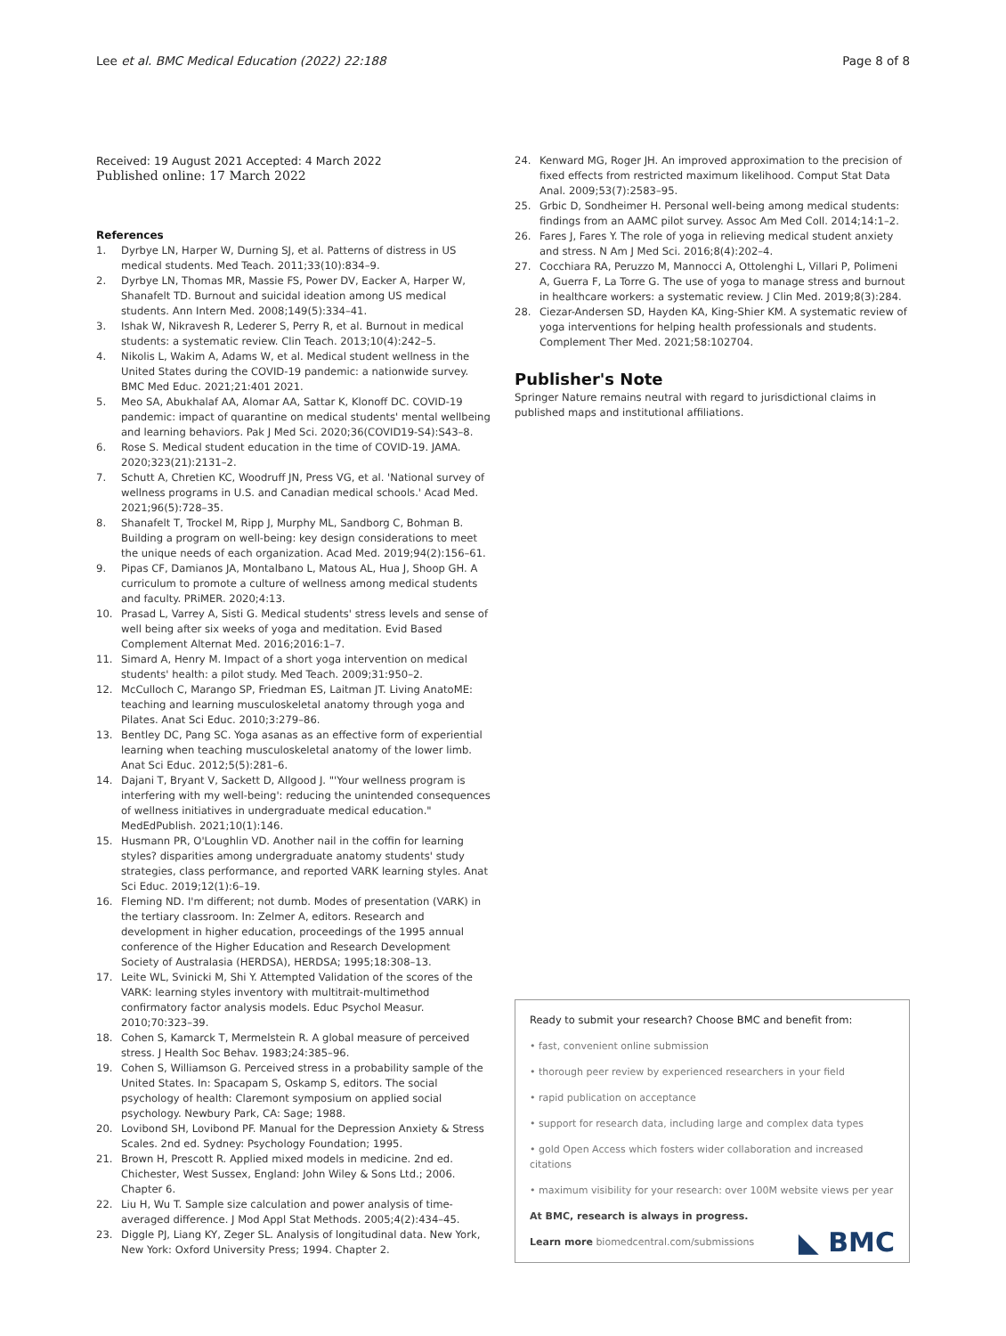Lee et al. BMC Medical Education (2022) 22:188 Page 8 of 8
Received: 19 August 2021 Accepted: 4 March 2022
Published online: 17 March 2022
References
1. Dyrbye LN, Harper W, Durning SJ, et al. Patterns of distress in US medical students. Med Teach. 2011;33(10):834–9.
2. Dyrbye LN, Thomas MR, Massie FS, Power DV, Eacker A, Harper W, Shanafelt TD. Burnout and suicidal ideation among US medical students. Ann Intern Med. 2008;149(5):334–41.
3. Ishak W, Nikravesh R, Lederer S, Perry R, et al. Burnout in medical students: a systematic review. Clin Teach. 2013;10(4):242–5.
4. Nikolis L, Wakim A, Adams W, et al. Medical student wellness in the United States during the COVID-19 pandemic: a nationwide survey. BMC Med Educ. 2021;21:401 2021.
5. Meo SA, Abukhalaf AA, Alomar AA, Sattar K, Klonoff DC. COVID-19 pandemic: impact of quarantine on medical students' mental wellbeing and learning behaviors. Pak J Med Sci. 2020;36(COVID19-S4):S43–8.
6. Rose S. Medical student education in the time of COVID-19. JAMA. 2020;323(21):2131–2.
7. Schutt A, Chretien KC, Woodruff JN, Press VG, et al. 'National survey of wellness programs in U.S. and Canadian medical schools.' Acad Med. 2021;96(5):728–35.
8. Shanafelt T, Trockel M, Ripp J, Murphy ML, Sandborg C, Bohman B. Building a program on well-being: key design considerations to meet the unique needs of each organization. Acad Med. 2019;94(2):156–61.
9. Pipas CF, Damianos JA, Montalbano L, Matous AL, Hua J, Shoop GH. A curriculum to promote a culture of wellness among medical students and faculty. PRiMER. 2020;4:13.
10. Prasad L, Varrey A, Sisti G. Medical students' stress levels and sense of well being after six weeks of yoga and meditation. Evid Based Complement Alternat Med. 2016;2016:1–7.
11. Simard A, Henry M. Impact of a short yoga intervention on medical students' health: a pilot study. Med Teach. 2009;31:950–2.
12. McCulloch C, Marango SP, Friedman ES, Laitman JT. Living AnatoME: teaching and learning musculoskeletal anatomy through yoga and Pilates. Anat Sci Educ. 2010;3:279–86.
13. Bentley DC, Pang SC. Yoga asanas as an effective form of experiential learning when teaching musculoskeletal anatomy of the lower limb. Anat Sci Educ. 2012;5(5):281–6.
14. Dajani T, Bryant V, Sackett D, Allgood J. "'Your wellness program is interfering with my well-being': reducing the unintended consequences of wellness initiatives in undergraduate medical education." MedEdPublish. 2021;10(1):146.
15. Husmann PR, O'Loughlin VD. Another nail in the coffin for learning styles? disparities among undergraduate anatomy students' study strategies, class performance, and reported VARK learning styles. Anat Sci Educ. 2019;12(1):6–19.
16. Fleming ND. I'm different; not dumb. Modes of presentation (VARK) in the tertiary classroom. In: Zelmer A, editors. Research and development in higher education, proceedings of the 1995 annual conference of the Higher Education and Research Development Society of Australasia (HERDSA), HERDSA; 1995;18:308–13.
17. Leite WL, Svinicki M, Shi Y. Attempted Validation of the scores of the VARK: learning styles inventory with multitrait-multimethod confirmatory factor analysis models. Educ Psychol Measur. 2010;70:323–39.
18. Cohen S, Kamarck T, Mermelstein R. A global measure of perceived stress. J Health Soc Behav. 1983;24:385–96.
19. Cohen S, Williamson G. Perceived stress in a probability sample of the United States. In: Spacapam S, Oskamp S, editors. The social psychology of health: Claremont symposium on applied social psychology. Newbury Park, CA: Sage; 1988.
20. Lovibond SH, Lovibond PF. Manual for the Depression Anxiety & Stress Scales. 2nd ed. Sydney: Psychology Foundation; 1995.
21. Brown H, Prescott R. Applied mixed models in medicine. 2nd ed. Chichester, West Sussex, England: John Wiley & Sons Ltd.; 2006. Chapter 6.
22. Liu H, Wu T. Sample size calculation and power analysis of time-averaged difference. J Mod Appl Stat Methods. 2005;4(2):434–45.
23. Diggle PJ, Liang KY, Zeger SL. Analysis of longitudinal data. New York, New York: Oxford University Press; 1994. Chapter 2.
24. Kenward MG, Roger JH. An improved approximation to the precision of fixed effects from restricted maximum likelihood. Comput Stat Data Anal. 2009;53(7):2583–95.
25. Grbic D, Sondheimer H. Personal well-being among medical students: findings from an AAMC pilot survey. Assoc Am Med Coll. 2014;14:1–2.
26. Fares J, Fares Y. The role of yoga in relieving medical student anxiety and stress. N Am J Med Sci. 2016;8(4):202–4.
27. Cocchiara RA, Peruzzo M, Mannocci A, Ottolenghi L, Villari P, Polimeni A, Guerra F, La Torre G. The use of yoga to manage stress and burnout in healthcare workers: a systematic review. J Clin Med. 2019;8(3):284.
28. Ciezar-Andersen SD, Hayden KA, King-Shier KM. A systematic review of yoga interventions for helping health professionals and students. Complement Ther Med. 2021;58:102704.
Publisher's Note
Springer Nature remains neutral with regard to jurisdictional claims in published maps and institutional affiliations.
Ready to submit your research? Choose BMC and benefit from:
• fast, convenient online submission
• thorough peer review by experienced researchers in your field
• rapid publication on acceptance
• support for research data, including large and complex data types
• gold Open Access which fosters wider collaboration and increased citations
• maximum visibility for your research: over 100M website views per year
At BMC, research is always in progress.
Learn more biomedcentral.com/submissions ◣ BMC